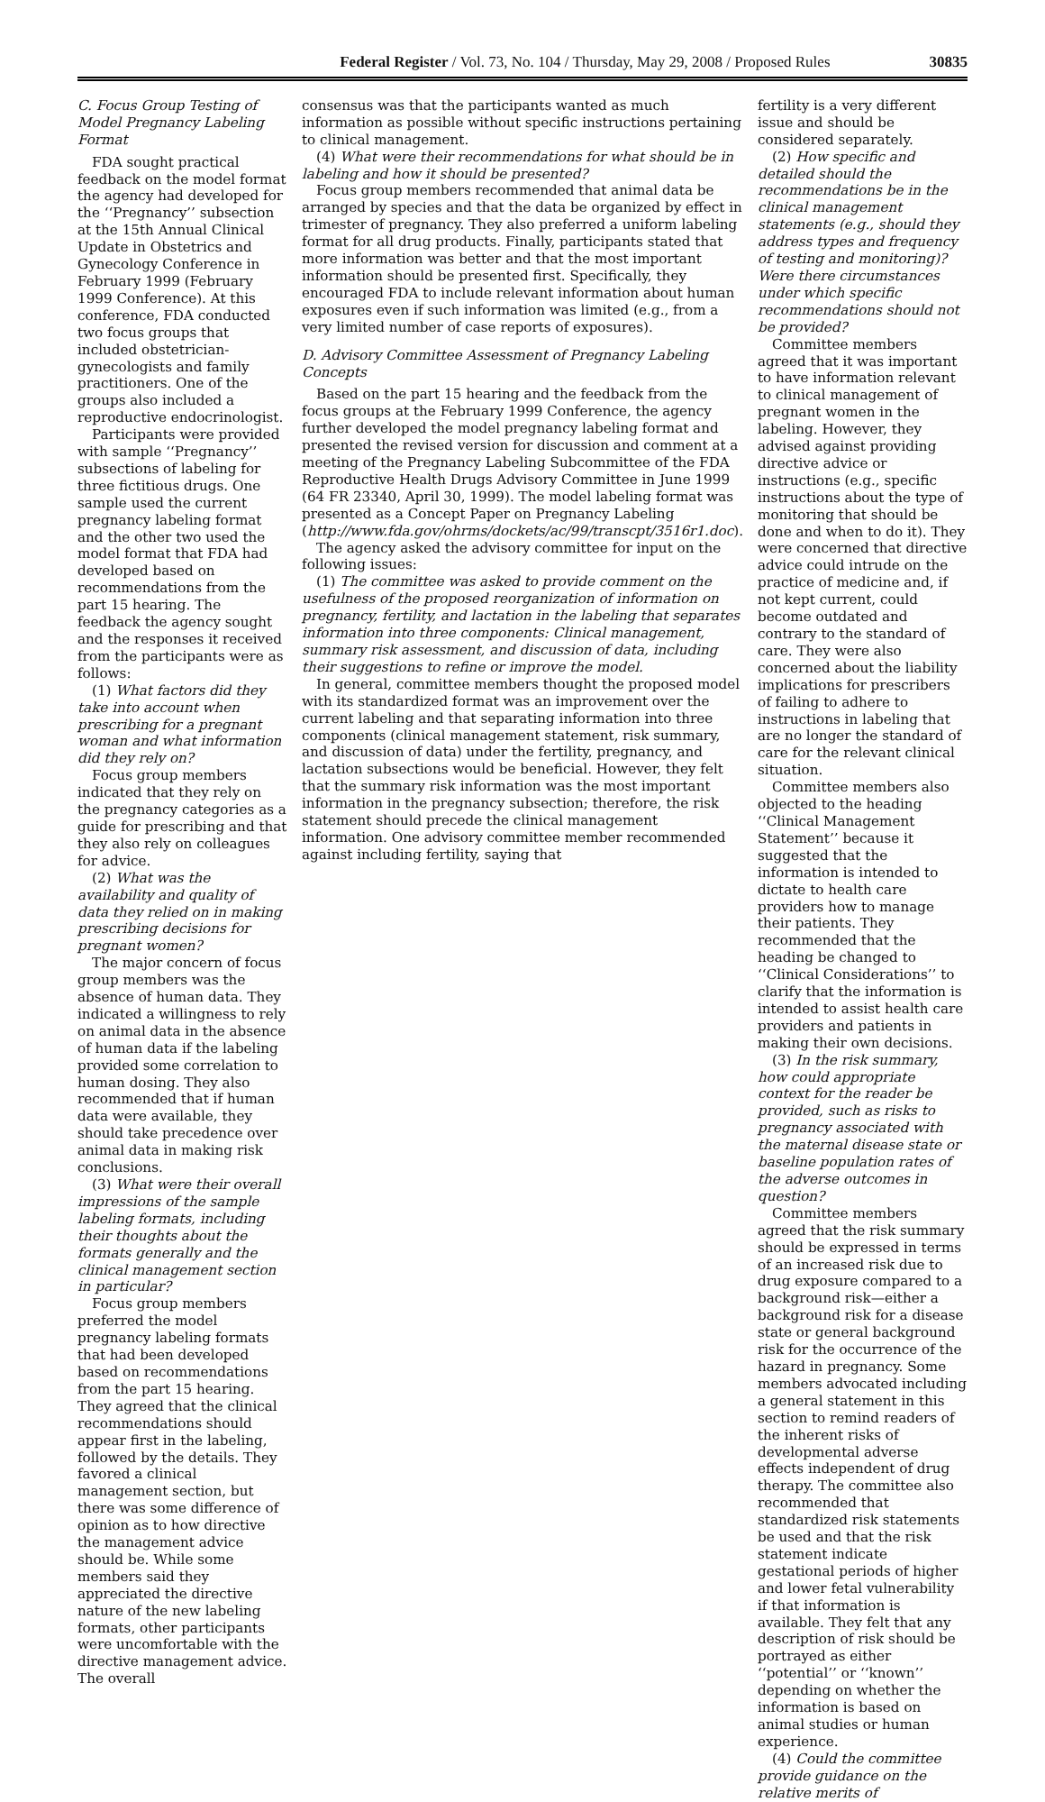Federal Register / Vol. 73, No. 104 / Thursday, May 29, 2008 / Proposed Rules 30835
C. Focus Group Testing of Model Pregnancy Labeling Format
FDA sought practical feedback on the model format the agency had developed for the ‘‘Pregnancy’’ subsection at the 15th Annual Clinical Update in Obstetrics and Gynecology Conference in February 1999 (February 1999 Conference). At this conference, FDA conducted two focus groups that included obstetrician-gynecologists and family practitioners. One of the groups also included a reproductive endocrinologist.
Participants were provided with sample ‘‘Pregnancy’’ subsections of labeling for three fictitious drugs. One sample used the current pregnancy labeling format and the other two used the model format that FDA had developed based on recommendations from the part 15 hearing. The feedback the agency sought and the responses it received from the participants were as follows:
(1) What factors did they take into account when prescribing for a pregnant woman and what information did they rely on?
Focus group members indicated that they rely on the pregnancy categories as a guide for prescribing and that they also rely on colleagues for advice.
(2) What was the availability and quality of data they relied on in making prescribing decisions for pregnant women?
The major concern of focus group members was the absence of human data. They indicated a willingness to rely on animal data in the absence of human data if the labeling provided some correlation to human dosing. They also recommended that if human data were available, they should take precedence over animal data in making risk conclusions.
(3) What were their overall impressions of the sample labeling formats, including their thoughts about the formats generally and the clinical management section in particular?
Focus group members preferred the model pregnancy labeling formats that had been developed based on recommendations from the part 15 hearing. They agreed that the clinical recommendations should appear first in the labeling, followed by the details. They favored a clinical management section, but there was some difference of opinion as to how directive the management advice should be. While some members said they appreciated the directive nature of the new labeling formats, other participants were uncomfortable with the directive management advice. The overall
consensus was that the participants wanted as much information as possible without specific instructions pertaining to clinical management.
(4) What were their recommendations for what should be in labeling and how it should be presented?
Focus group members recommended that animal data be arranged by species and that the data be organized by effect in trimester of pregnancy. They also preferred a uniform labeling format for all drug products. Finally, participants stated that more information was better and that the most important information should be presented first. Specifically, they encouraged FDA to include relevant information about human exposures even if such information was limited (e.g., from a very limited number of case reports of exposures).
D. Advisory Committee Assessment of Pregnancy Labeling Concepts
Based on the part 15 hearing and the feedback from the focus groups at the February 1999 Conference, the agency further developed the model pregnancy labeling format and presented the revised version for discussion and comment at a meeting of the Pregnancy Labeling Subcommittee of the FDA Reproductive Health Drugs Advisory Committee in June 1999 (64 FR 23340, April 30, 1999). The model labeling format was presented as a Concept Paper on Pregnancy Labeling (http://www.fda.gov/ohrms/dockets/ac/99/transcpt/3516r1.doc).
The agency asked the advisory committee for input on the following issues:
(1) The committee was asked to provide comment on the usefulness of the proposed reorganization of information on pregnancy, fertility, and lactation in the labeling that separates information into three components: Clinical management, summary risk assessment, and discussion of data, including their suggestions to refine or improve the model.
In general, committee members thought the proposed model with its standardized format was an improvement over the current labeling and that separating information into three components (clinical management statement, risk summary, and discussion of data) under the fertility, pregnancy, and lactation subsections would be beneficial. However, they felt that the summary risk information was the most important information in the pregnancy subsection; therefore, the risk statement should precede the clinical management information. One advisory committee member recommended against including fertility, saying that
fertility is a very different issue and should be considered separately.
(2) How specific and detailed should the recommendations be in the clinical management statements (e.g., should they address types and frequency of testing and monitoring)? Were there circumstances under which specific recommendations should not be provided?
Committee members agreed that it was important to have information relevant to clinical management of pregnant women in the labeling. However, they advised against providing directive advice or instructions (e.g., specific instructions about the type of monitoring that should be done and when to do it). They were concerned that directive advice could intrude on the practice of medicine and, if not kept current, could become outdated and contrary to the standard of care. They were also concerned about the liability implications for prescribers of failing to adhere to instructions in labeling that are no longer the standard of care for the relevant clinical situation.
Committee members also objected to the heading ‘‘Clinical Management Statement’’ because it suggested that the information is intended to dictate to health care providers how to manage their patients. They recommended that the heading be changed to ‘‘Clinical Considerations’’ to clarify that the information is intended to assist health care providers and patients in making their own decisions.
(3) In the risk summary, how could appropriate context for the reader be provided, such as risks to pregnancy associated with the maternal disease state or baseline population rates of the adverse outcomes in question?
Committee members agreed that the risk summary should be expressed in terms of an increased risk due to drug exposure compared to a background risk—either a background risk for a disease state or general background risk for the occurrence of the hazard in pregnancy. Some members advocated including a general statement in this section to remind readers of the inherent risks of developmental adverse effects independent of drug therapy. The committee also recommended that standardized risk statements be used and that the risk statement indicate gestational periods of higher and lower fetal vulnerability if that information is available. They felt that any description of risk should be portrayed as either ‘‘potential’’ or ‘‘known’’ depending on whether the information is based on animal studies or human experience.
(4) Could the committee provide guidance on the relative merits of